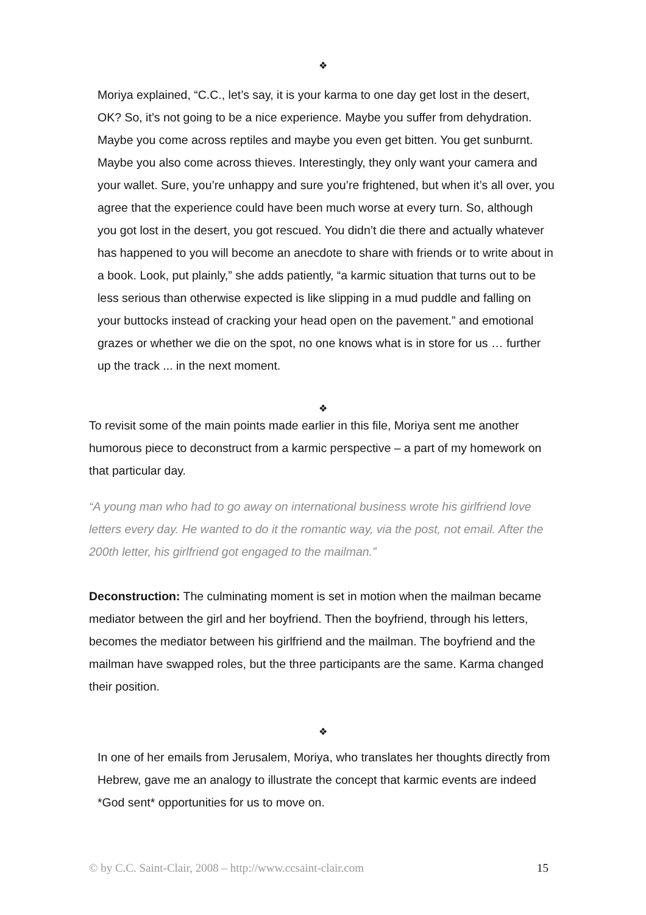❖
Moriya explained, “C.C., let’s say, it is your karma to one day get lost in the desert, OK? So, it’s not going to be a nice experience. Maybe you suffer from dehydration. Maybe you come across reptiles and maybe you even get bitten. You get sunburnt. Maybe you also come across thieves. Interestingly, they only want your camera and your wallet. Sure, you’re unhappy and sure you’re frightened, but when it’s all over, you agree that the experience could have been much worse at every turn. So, although you got lost in the desert, you got rescued. You didn’t die there and actually whatever has happened to you will become an anecdote to share with friends or to write about in a book. Look, put plainly,” she adds patiently, “a karmic situation that turns out to be less serious than otherwise expected is like slipping in a mud puddle and falling on your buttocks instead of cracking your head open on the pavement.” and emotional grazes or whether we die on the spot, no one knows what is in store for us … further up the track ... in the next moment.
❖
To revisit some of the main points made earlier in this file, Moriya sent me another humorous piece to deconstruct from a karmic perspective – a part of my homework on that particular day.
“A young man who had to go away on international business wrote his girlfriend love letters every day. He wanted to do it the romantic way, via the post, not email. After the 200th letter, his girlfriend got engaged to the mailman.”
Deconstruction: The culminating moment is set in motion when the mailman became mediator between the girl and her boyfriend. Then the boyfriend, through his letters, becomes the mediator between his girlfriend and the mailman. The boyfriend and the mailman have swapped roles, but the three participants are the same. Karma changed their position.
❖
In one of her emails from Jerusalem, Moriya, who translates her thoughts directly from Hebrew, gave me an analogy to illustrate the concept that karmic events are indeed *God sent* opportunities for us to move on.
© by C.C. Saint-Clair, 2008 – http://www.ccsaint-clair.com 15